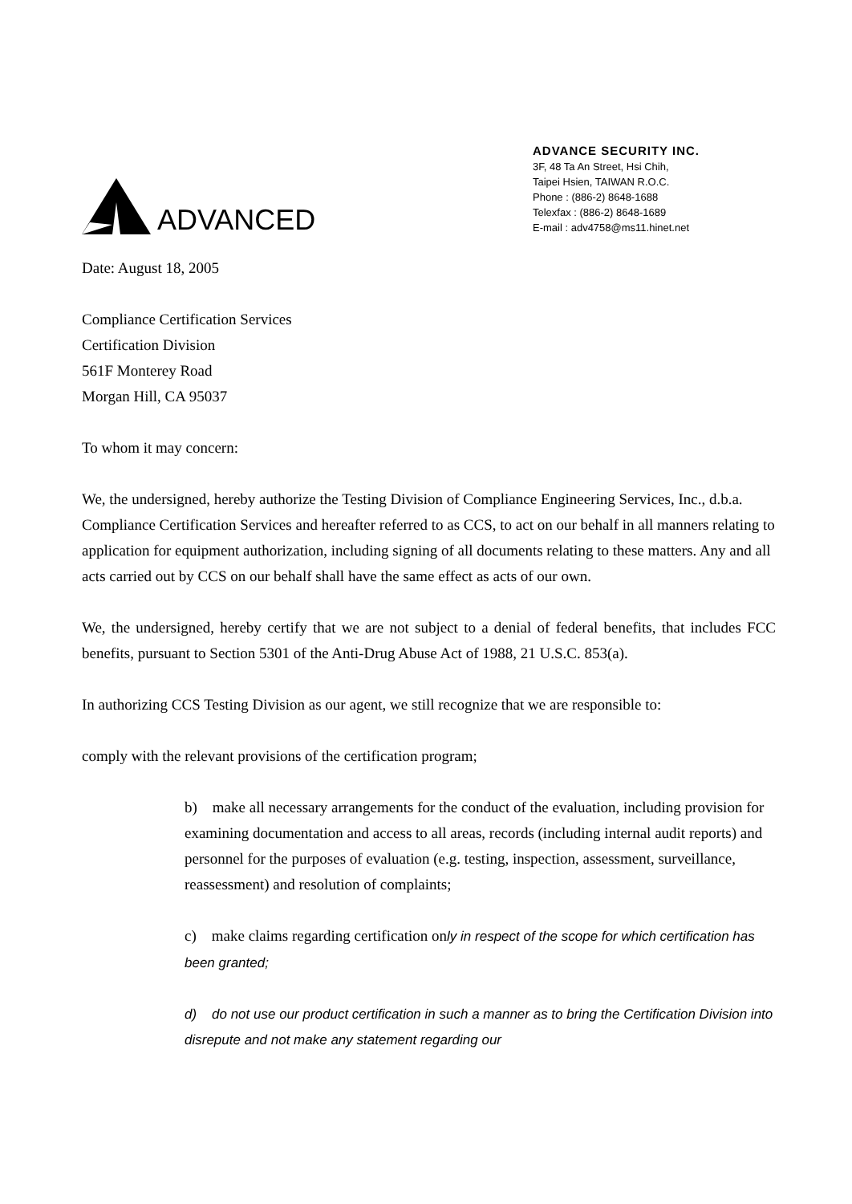ADVANCED
ADVANCE SECURITY INC.
3F, 48 Ta An Street, Hsi Chih,
Taipei Hsien, TAIWAN R.O.C.
Phone : (886-2) 8648-1688
Telexfax : (886-2) 8648-1689
E-mail : adv4758@ms11.hinet.net
Date: August 18, 2005
Compliance Certification Services
Certification Division
561F Monterey Road
Morgan Hill, CA 95037
To whom it may concern:
We, the undersigned, hereby authorize the Testing Division of Compliance Engineering Services, Inc., d.b.a. Compliance Certification Services and hereafter referred to as CCS, to act on our behalf in all manners relating to application for equipment authorization, including signing of all documents relating to these matters. Any and all acts carried out by CCS on our behalf shall have the same effect as acts of our own.
We, the undersigned, hereby certify that we are not subject to a denial of federal benefits, that includes FCC benefits, pursuant to Section 5301 of the Anti-Drug Abuse Act of 1988, 21 U.S.C. 853(a).
In authorizing CCS Testing Division as our agent, we still recognize that we are responsible to:
comply with the relevant provisions of the certification program;
b) make all necessary arrangements for the conduct of the evaluation, including provision for examining documentation and access to all areas, records (including internal audit reports) and personnel for the purposes of evaluation (e.g. testing, inspection, assessment, surveillance, reassessment) and resolution of complaints;
c) make claims regarding certification only in respect of the scope for which certification has been granted;
d) do not use our product certification in such a manner as to bring the Certification Division into disrepute and not make any statement regarding our